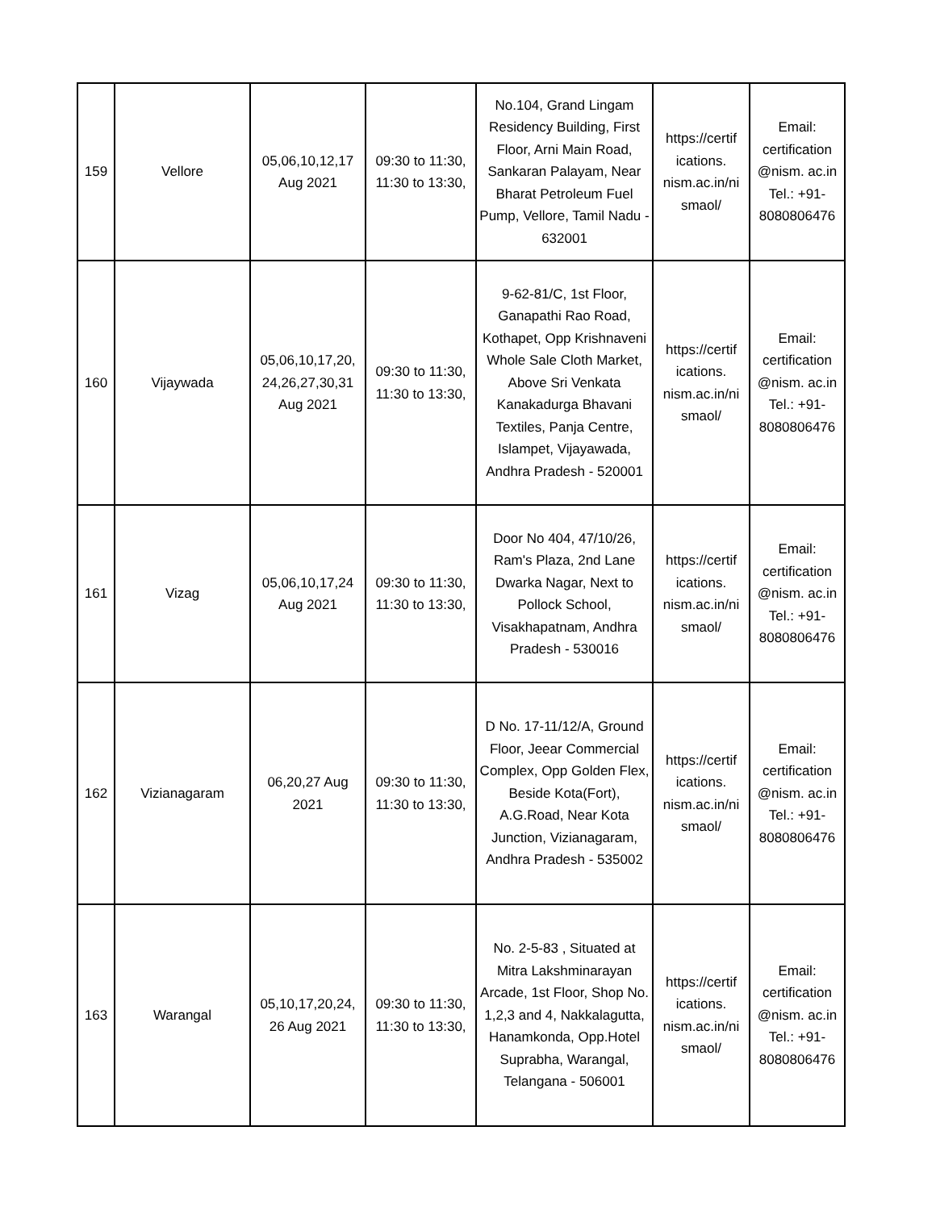| 159 | Vellore | 05,06,10,12,17 Aug 2021 | 09:30 to 11:30, 11:30 to 13:30, | No.104, Grand Lingam Residency Building, First Floor, Arni Main Road, Sankaran Palayam, Near Bharat Petroleum Fuel Pump, Vellore, Tamil Nadu - 632001 | https://certif ications. nism.ac.in/ni smaol/ | Email: certification @nism. ac.in Tel.: +91- 8080806476 |
| 160 | Vijaywada | 05,06,10,17,20, 24,26,27,30,31 Aug 2021 | 09:30 to 11:30, 11:30 to 13:30, | 9-62-81/C, 1st Floor, Ganapathi Rao Road, Kothapet, Opp Krishnaveni Whole Sale Cloth Market, Above Sri Venkata Kanakadurga Bhavani Textiles, Panja Centre, Islampet, Vijayawada, Andhra Pradesh - 520001 | https://certif ications. nism.ac.in/ni smaol/ | Email: certification @nism. ac.in Tel.: +91- 8080806476 |
| 161 | Vizag | 05,06,10,17,24 Aug 2021 | 09:30 to 11:30, 11:30 to 13:30, | Door No 404, 47/10/26, Ram's Plaza, 2nd Lane Dwarka Nagar, Next to Pollock School, Visakhapatnam, Andhra Pradesh - 530016 | https://certif ications. nism.ac.in/ni smaol/ | Email: certification @nism. ac.in Tel.: +91- 8080806476 |
| 162 | Vizianagaram | 06,20,27 Aug 2021 | 09:30 to 11:30, 11:30 to 13:30, | D No. 17-11/12/A, Ground Floor, Jeear Commercial Complex, Opp Golden Flex, Beside Kota(Fort), A.G.Road, Near Kota Junction, Vizianagaram, Andhra Pradesh - 535002 | https://certif ications. nism.ac.in/ni smaol/ | Email: certification @nism. ac.in Tel.: +91- 8080806476 |
| 163 | Warangal | 05,10,17,20,24, 26 Aug 2021 | 09:30 to 11:30, 11:30 to 13:30, | No. 2-5-83 , Situated at Mitra Lakshminarayan Arcade, 1st Floor, Shop No. 1,2,3 and 4, Nakkalagutta, Hanamkonda, Opp.Hotel Suprabha, Warangal, Telangana - 506001 | https://certif ications. nism.ac.in/ni smaol/ | Email: certification @nism. ac.in Tel.: +91- 8080806476 |